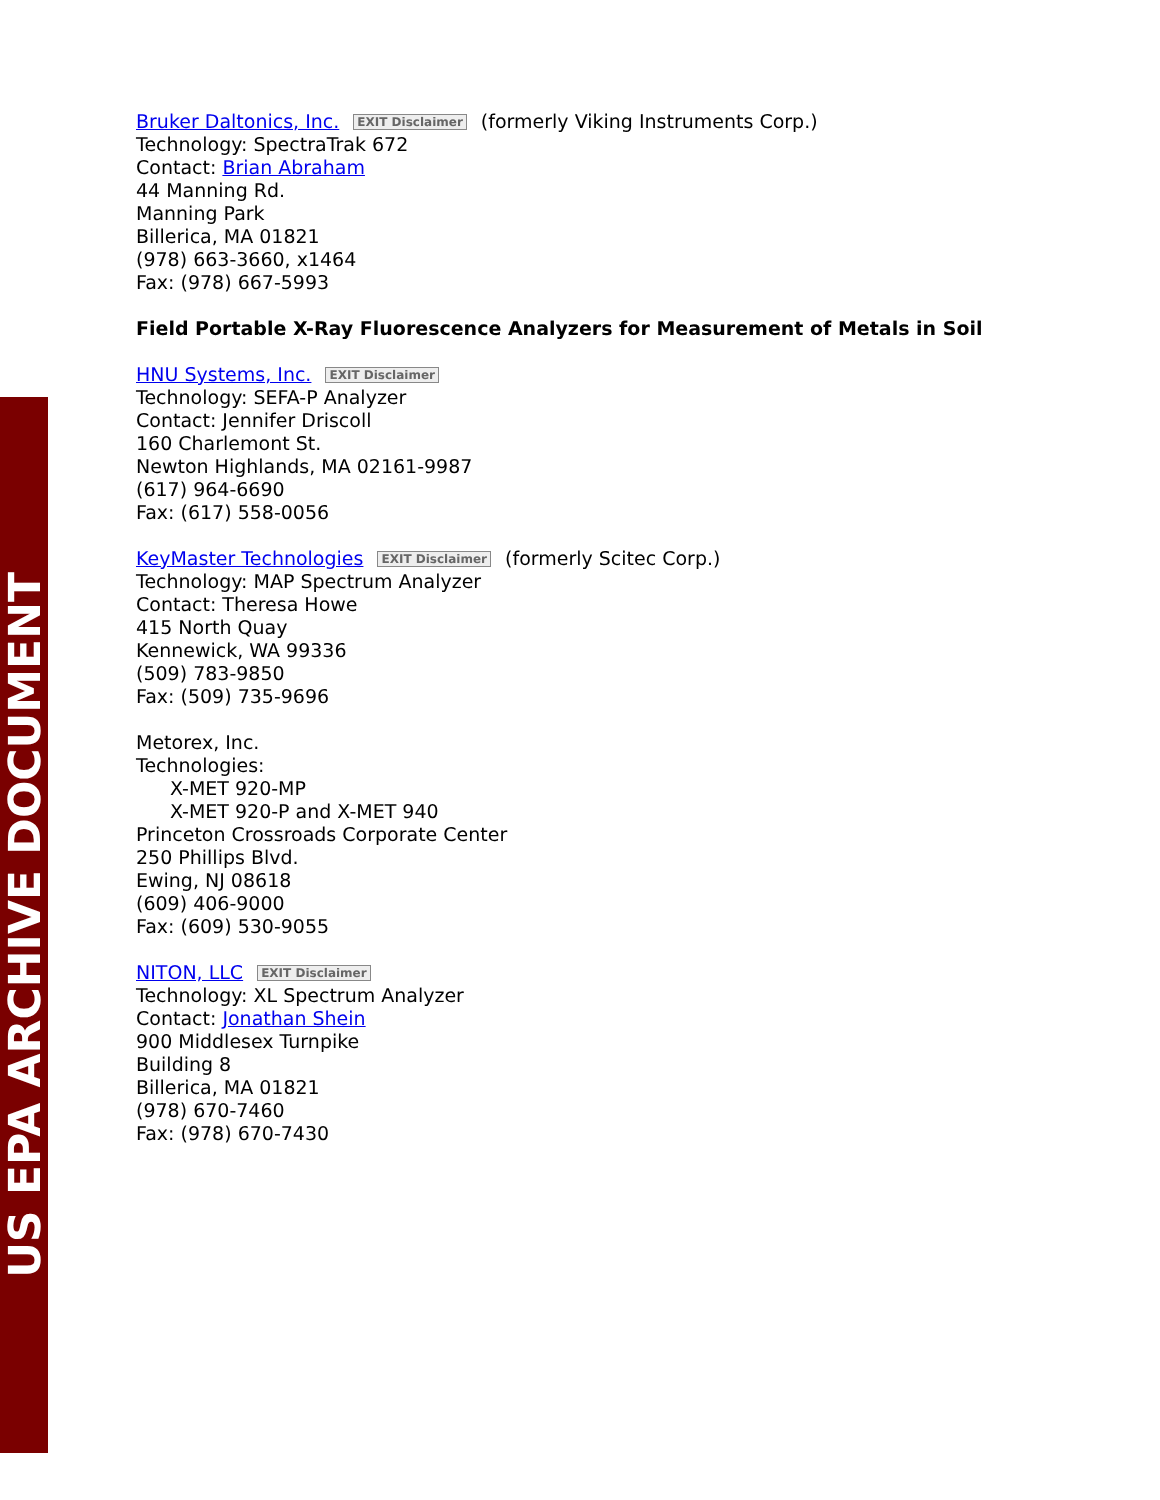US EPA ARCHIVE DOCUMENT
Bruker Daltonics, Inc. EXIT Disclaimer (formerly Viking Instruments Corp.)
Technology: SpectraTrak 672
Contact: Brian Abraham
44 Manning Rd.
Manning Park
Billerica, MA 01821
(978) 663-3660, x1464
Fax: (978) 667-5993
Field Portable X-Ray Fluorescence Analyzers for Measurement of Metals in Soil
HNU Systems, Inc. EXIT Disclaimer
Technology: SEFA-P Analyzer
Contact: Jennifer Driscoll
160 Charlemont St.
Newton Highlands, MA 02161-9987
(617) 964-6690
Fax: (617) 558-0056
KeyMaster Technologies EXIT Disclaimer (formerly Scitec Corp.)
Technology: MAP Spectrum Analyzer
Contact: Theresa Howe
415 North Quay
Kennewick, WA 99336
(509) 783-9850
Fax: (509) 735-9696
Metorex, Inc.
Technologies:
X-MET 920-MP
X-MET 920-P and X-MET 940
Princeton Crossroads Corporate Center
250 Phillips Blvd.
Ewing, NJ 08618
(609) 406-9000
Fax: (609) 530-9055
NITON, LLC EXIT Disclaimer
Technology: XL Spectrum Analyzer
Contact: Jonathan Shein
900 Middlesex Turnpike
Building 8
Billerica, MA 01821
(978) 670-7460
Fax: (978) 670-7430